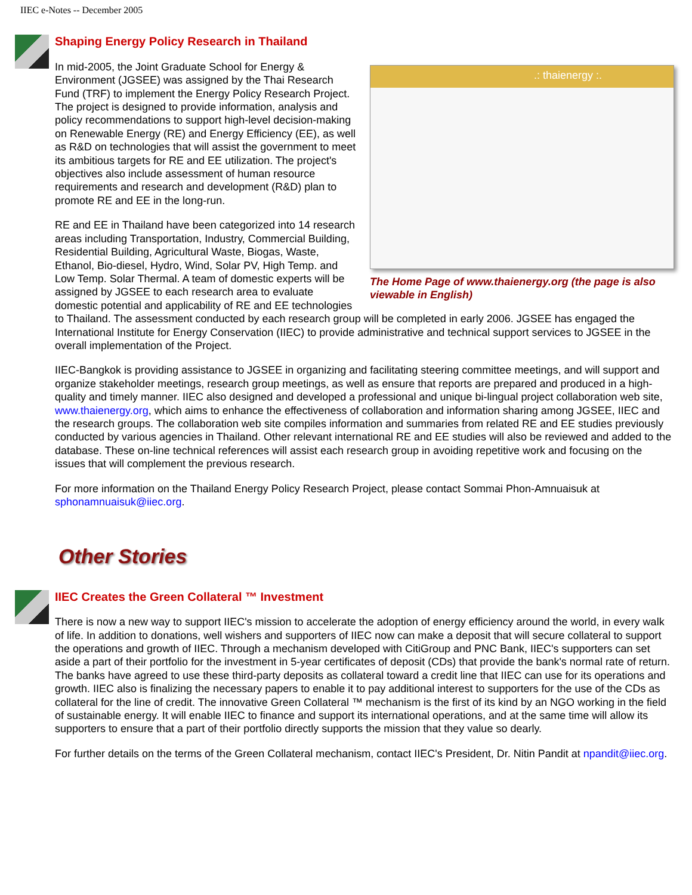IIEC e-Notes -- December 2005
Shaping Energy Policy Research in Thailand
.: thaienergy :.
The Home Page of www.thaienergy.org (the page is also viewable in English)
In mid-2005, the Joint Graduate School for Energy & Environment (JGSEE) was assigned by the Thai Research Fund (TRF) to implement the Energy Policy Research Project. The project is designed to provide information, analysis and policy recommendations to support high-level decision-making on Renewable Energy (RE) and Energy Efficiency (EE), as well as R&D on technologies that will assist the government to meet its ambitious targets for RE and EE utilization. The project's objectives also include assessment of human resource requirements and research and development (R&D) plan to promote RE and EE in the long-run.
RE and EE in Thailand have been categorized into 14 research areas including Transportation, Industry, Commercial Building, Residential Building, Agricultural Waste, Biogas, Waste, Ethanol, Bio-diesel, Hydro, Wind, Solar PV, High Temp. and Low Temp. Solar Thermal. A team of domestic experts will be assigned by JGSEE to each research area to evaluate domestic potential and applicability of RE and EE technologies to Thailand. The assessment conducted by each research group will be completed in early 2006. JGSEE has engaged the International Institute for Energy Conservation (IIEC) to provide administrative and technical support services to JGSEE in the overall implementation of the Project.
IIEC-Bangkok is providing assistance to JGSEE in organizing and facilitating steering committee meetings, and will support and organize stakeholder meetings, research group meetings, as well as ensure that reports are prepared and produced in a high-quality and timely manner. IIEC also designed and developed a professional and unique bi-lingual project collaboration web site, www.thaienergy.org, which aims to enhance the effectiveness of collaboration and information sharing among JGSEE, IIEC and the research groups. The collaboration web site compiles information and summaries from related RE and EE studies previously conducted by various agencies in Thailand. Other relevant international RE and EE studies will also be reviewed and added to the database. These on-line technical references will assist each research group in avoiding repetitive work and focusing on the issues that will complement the previous research.
For more information on the Thailand Energy Policy Research Project, please contact Sommai Phon-Amnuaisuk at sphonamnuaisuk@iiec.org.
Other Stories
IIEC Creates the Green Collateral ™ Investment
There is now a new way to support IIEC's mission to accelerate the adoption of energy efficiency around the world, in every walk of life. In addition to donations, well wishers and supporters of IIEC now can make a deposit that will secure collateral to support the operations and growth of IIEC. Through a mechanism developed with CitiGroup and PNC Bank, IIEC's supporters can set aside a part of their portfolio for the investment in 5-year certificates of deposit (CDs) that provide the bank's normal rate of return. The banks have agreed to use these third-party deposits as collateral toward a credit line that IIEC can use for its operations and growth. IIEC also is finalizing the necessary papers to enable it to pay additional interest to supporters for the use of the CDs as collateral for the line of credit. The innovative Green Collateral ™ mechanism is the first of its kind by an NGO working in the field of sustainable energy. It will enable IIEC to finance and support its international operations, and at the same time will allow its supporters to ensure that a part of their portfolio directly supports the mission that they value so dearly.
For further details on the terms of the Green Collateral mechanism, contact IIEC's President, Dr. Nitin Pandit at npandit@iiec.org.